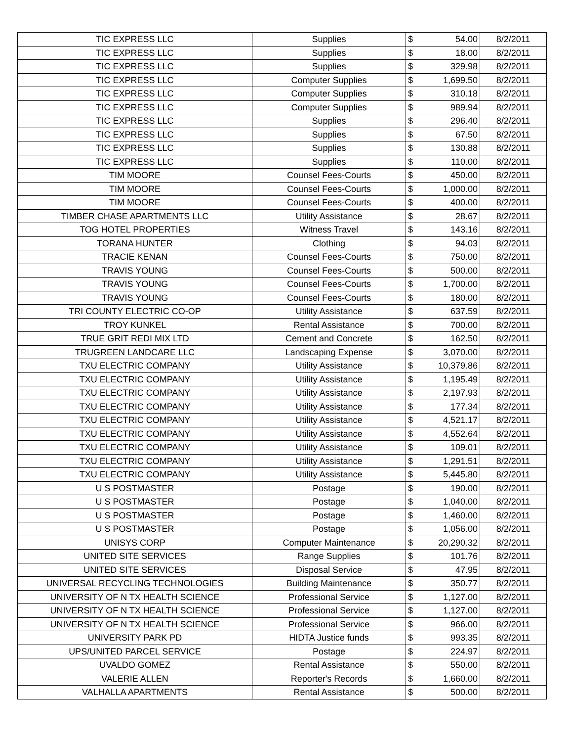| TIC EXPRESS LLC | Supplies | $ | 54.00 | 8/2/2011 |
| TIC EXPRESS LLC | Supplies | $ | 18.00 | 8/2/2011 |
| TIC EXPRESS LLC | Supplies | $ | 329.98 | 8/2/2011 |
| TIC EXPRESS LLC | Computer Supplies | $ | 1,699.50 | 8/2/2011 |
| TIC EXPRESS LLC | Computer Supplies | $ | 310.18 | 8/2/2011 |
| TIC EXPRESS LLC | Computer Supplies | $ | 989.94 | 8/2/2011 |
| TIC EXPRESS LLC | Supplies | $ | 296.40 | 8/2/2011 |
| TIC EXPRESS LLC | Supplies | $ | 67.50 | 8/2/2011 |
| TIC EXPRESS LLC | Supplies | $ | 130.88 | 8/2/2011 |
| TIC EXPRESS LLC | Supplies | $ | 110.00 | 8/2/2011 |
| TIM MOORE | Counsel Fees-Courts | $ | 450.00 | 8/2/2011 |
| TIM MOORE | Counsel Fees-Courts | $ | 1,000.00 | 8/2/2011 |
| TIM MOORE | Counsel Fees-Courts | $ | 400.00 | 8/2/2011 |
| TIMBER CHASE APARTMENTS LLC | Utility Assistance | $ | 28.67 | 8/2/2011 |
| TOG HOTEL PROPERTIES | Witness Travel | $ | 143.16 | 8/2/2011 |
| TORANA HUNTER | Clothing | $ | 94.03 | 8/2/2011 |
| TRACIE KENAN | Counsel Fees-Courts | $ | 750.00 | 8/2/2011 |
| TRAVIS YOUNG | Counsel Fees-Courts | $ | 500.00 | 8/2/2011 |
| TRAVIS YOUNG | Counsel Fees-Courts | $ | 1,700.00 | 8/2/2011 |
| TRAVIS YOUNG | Counsel Fees-Courts | $ | 180.00 | 8/2/2011 |
| TRI COUNTY ELECTRIC CO-OP | Utility Assistance | $ | 637.59 | 8/2/2011 |
| TROY KUNKEL | Rental Assistance | $ | 700.00 | 8/2/2011 |
| TRUE GRIT REDI MIX LTD | Cement and Concrete | $ | 162.50 | 8/2/2011 |
| TRUGREEN LANDCARE LLC | Landscaping Expense | $ | 3,070.00 | 8/2/2011 |
| TXU ELECTRIC COMPANY | Utility Assistance | $ | 10,379.86 | 8/2/2011 |
| TXU ELECTRIC COMPANY | Utility Assistance | $ | 1,195.49 | 8/2/2011 |
| TXU ELECTRIC COMPANY | Utility Assistance | $ | 2,197.93 | 8/2/2011 |
| TXU ELECTRIC COMPANY | Utility Assistance | $ | 177.34 | 8/2/2011 |
| TXU ELECTRIC COMPANY | Utility Assistance | $ | 4,521.17 | 8/2/2011 |
| TXU ELECTRIC COMPANY | Utility Assistance | $ | 4,552.64 | 8/2/2011 |
| TXU ELECTRIC COMPANY | Utility Assistance | $ | 109.01 | 8/2/2011 |
| TXU ELECTRIC COMPANY | Utility Assistance | $ | 1,291.51 | 8/2/2011 |
| TXU ELECTRIC COMPANY | Utility Assistance | $ | 5,445.80 | 8/2/2011 |
| U S POSTMASTER | Postage | $ | 190.00 | 8/2/2011 |
| U S POSTMASTER | Postage | $ | 1,040.00 | 8/2/2011 |
| U S POSTMASTER | Postage | $ | 1,460.00 | 8/2/2011 |
| U S POSTMASTER | Postage | $ | 1,056.00 | 8/2/2011 |
| UNISYS CORP | Computer Maintenance | $ | 20,290.32 | 8/2/2011 |
| UNITED SITE SERVICES | Range Supplies | $ | 101.76 | 8/2/2011 |
| UNITED SITE SERVICES | Disposal Service | $ | 47.95 | 8/2/2011 |
| UNIVERSAL RECYCLING TECHNOLOGIES | Building Maintenance | $ | 350.77 | 8/2/2011 |
| UNIVERSITY OF N TX HEALTH SCIENCE | Professional Service | $ | 1,127.00 | 8/2/2011 |
| UNIVERSITY OF N TX HEALTH SCIENCE | Professional Service | $ | 1,127.00 | 8/2/2011 |
| UNIVERSITY OF N TX HEALTH SCIENCE | Professional Service | $ | 966.00 | 8/2/2011 |
| UNIVERSITY PARK PD | HIDTA Justice funds | $ | 993.35 | 8/2/2011 |
| UPS/UNITED PARCEL SERVICE | Postage | $ | 224.97 | 8/2/2011 |
| UVALDO GOMEZ | Rental Assistance | $ | 550.00 | 8/2/2011 |
| VALERIE ALLEN | Reporter's Records | $ | 1,660.00 | 8/2/2011 |
| VALHALLA APARTMENTS | Rental Assistance | $ | 500.00 | 8/2/2011 |